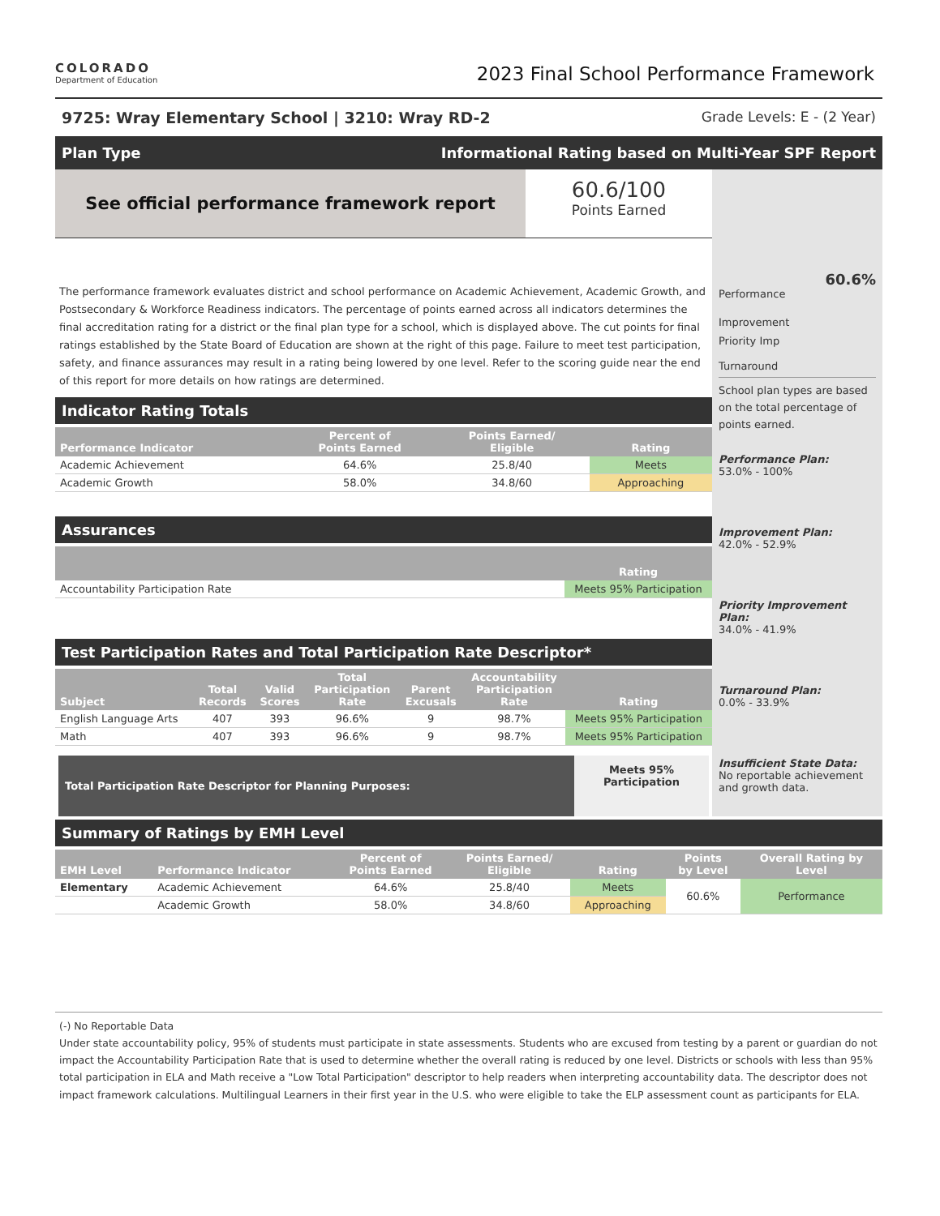COLORADO
Department of Education
2023 Final School Performance Framework
9725: Wray Elementary School | 3210: Wray RD-2 Grade Levels: E - (2 Year)
Plan Type Informational Rating based on Multi-Year SPF Report
See official performance framework report
60.6/100
Points Earned
The performance framework evaluates district and school performance on Academic Achievement, Academic Growth, and Postsecondary & Workforce Readiness indicators. The percentage of points earned across all indicators determines the final accreditation rating for a district or the final plan type for a school, which is displayed above. The cut points for final ratings established by the State Board of Education are shown at the right of this page. Failure to meet test participation, safety, and finance assurances may result in a rating being lowered by one level. Refer to the scoring guide near the end of this report for more details on how ratings are determined.
Indicator Rating Totals
| Performance Indicator | Percent of Points Earned | Points Earned/ Eligible | Rating |
| --- | --- | --- | --- |
| Academic Achievement | 64.6% | 25.8/40 | Meets |
| Academic Growth | 58.0% | 34.8/60 | Approaching |
Assurances
| | Rating |
| --- | --- |
| Accountability Participation Rate | Meets 95% Participation |
Test Participation Rates and Total Participation Rate Descriptor*
| Subject | Total Records | Valid Scores | Total Participation Rate | Parent Excusals | Accountability Participation Rate | Rating |
| --- | --- | --- | --- | --- | --- | --- |
| English Language Arts | 407 | 393 | 96.6% | 9 | 98.7% | Meets 95% Participation |
| Math | 407 | 393 | 96.6% | 9 | 98.7% | Meets 95% Participation |
Total Participation Rate Descriptor for Planning Purposes:
Meets 95%
Participation
60.6%
Performance
Improvement
Priority Imp
Turnaround
School plan types are based on the total percentage of points earned.
Performance Plan:
53.0% - 100%
Improvement Plan:
42.0% - 52.9%
Priority Improvement Plan:
34.0% - 41.9%
Turnaround Plan:
0.0% - 33.9%
Insufficient State Data:
No reportable achievement and growth data.
Summary of Ratings by EMH Level
| EMH Level | Performance Indicator | Percent of Points Earned | Points Earned/ Eligible | Rating | Points by Level | Overall Rating by Level |
| --- | --- | --- | --- | --- | --- | --- |
| Elementary | Academic Achievement | 64.6% | 25.8/40 | Meets | 60.6% | Performance |
| | Academic Growth | 58.0% | 34.8/60 | Approaching | | |
(-) No Reportable Data
Under state accountability policy, 95% of students must participate in state assessments. Students who are excused from testing by a parent or guardian do not impact the Accountability Participation Rate that is used to determine whether the overall rating is reduced by one level. Districts or schools with less than 95% total participation in ELA and Math receive a "Low Total Participation" descriptor to help readers when interpreting accountability data. The descriptor does not impact framework calculations. Multilingual Learners in their first year in the U.S. who were eligible to take the ELP assessment count as participants for ELA.